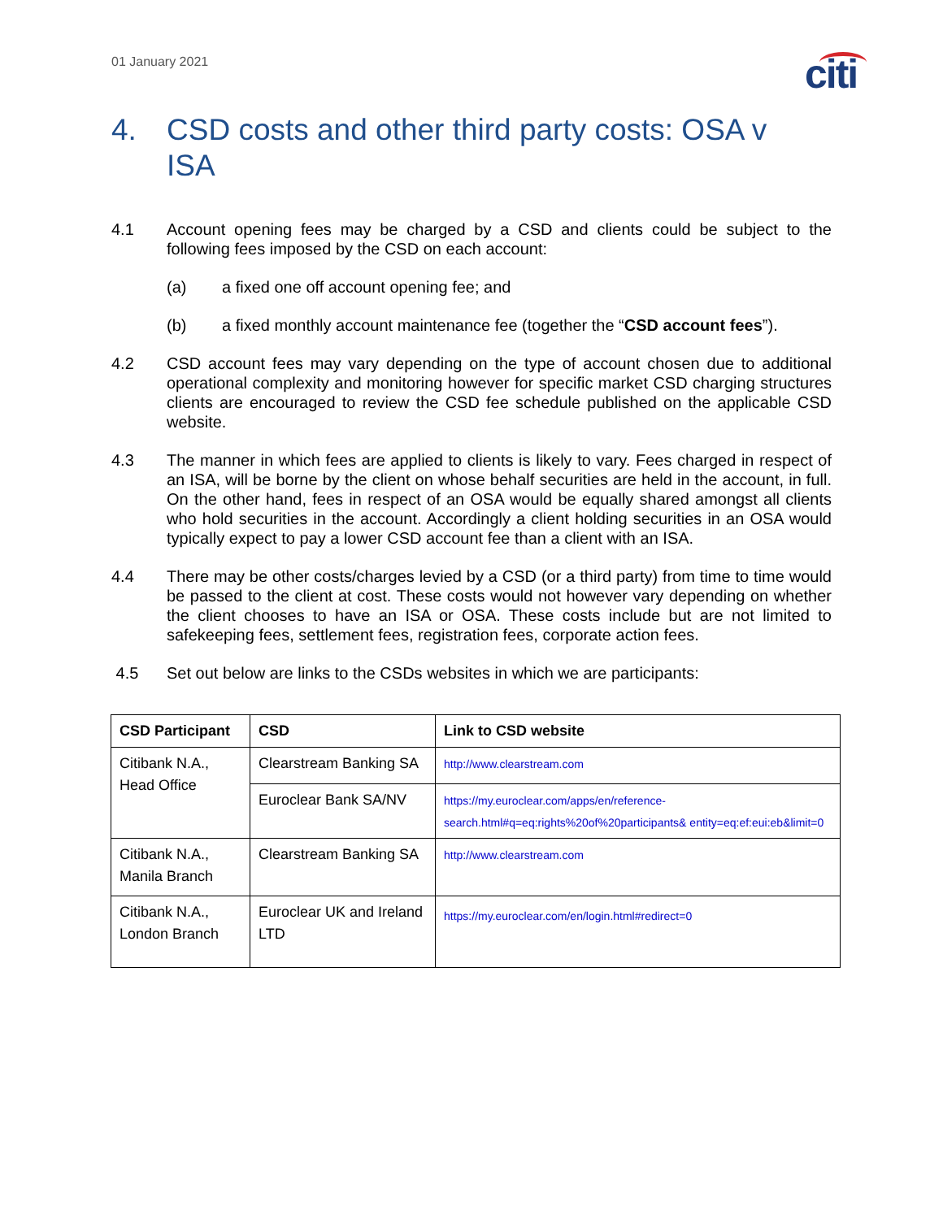01 January 2021 citi
4. CSD costs and other third party costs: OSA v ISA
4.1 Account opening fees may be charged by a CSD and clients could be subject to the following fees imposed by the CSD on each account:
(a) a fixed one off account opening fee; and
(b) a fixed monthly account maintenance fee (together the “CSD account fees”).
4.2 CSD account fees may vary depending on the type of account chosen due to additional operational complexity and monitoring however for specific market CSD charging structures clients are encouraged to review the CSD fee schedule published on the applicable CSD website.
4.3 The manner in which fees are applied to clients is likely to vary. Fees charged in respect of an ISA, will be borne by the client on whose behalf securities are held in the account, in full. On the other hand, fees in respect of an OSA would be equally shared amongst all clients who hold securities in the account. Accordingly a client holding securities in an OSA would typically expect to pay a lower CSD account fee than a client with an ISA.
4.4 There may be other costs/charges levied by a CSD (or a third party) from time to time would be passed to the client at cost. These costs would not however vary depending on whether the client chooses to have an ISA or OSA. These costs include but are not limited to safekeeping fees, settlement fees, registration fees, corporate action fees.
4.5 Set out below are links to the CSDs websites in which we are participants:
| CSD Participant | CSD | Link to CSD website |
| --- | --- | --- |
| Citibank N.A., Head Office | Clearstream Banking SA | http://www.clearstream.com |
| | Euroclear Bank SA/NV | https://my.euroclear.com/apps/en/reference-search.html#q=eq:rights%20of%20participants& entity=eq:ef:eui:eb&limit=0 |
| Citibank N.A., Manila Branch | Clearstream Banking SA | http://www.clearstream.com |
| Citibank N.A., London Branch | Euroclear UK and Ireland LTD | https://my.euroclear.com/en/login.html#redirect=0 |